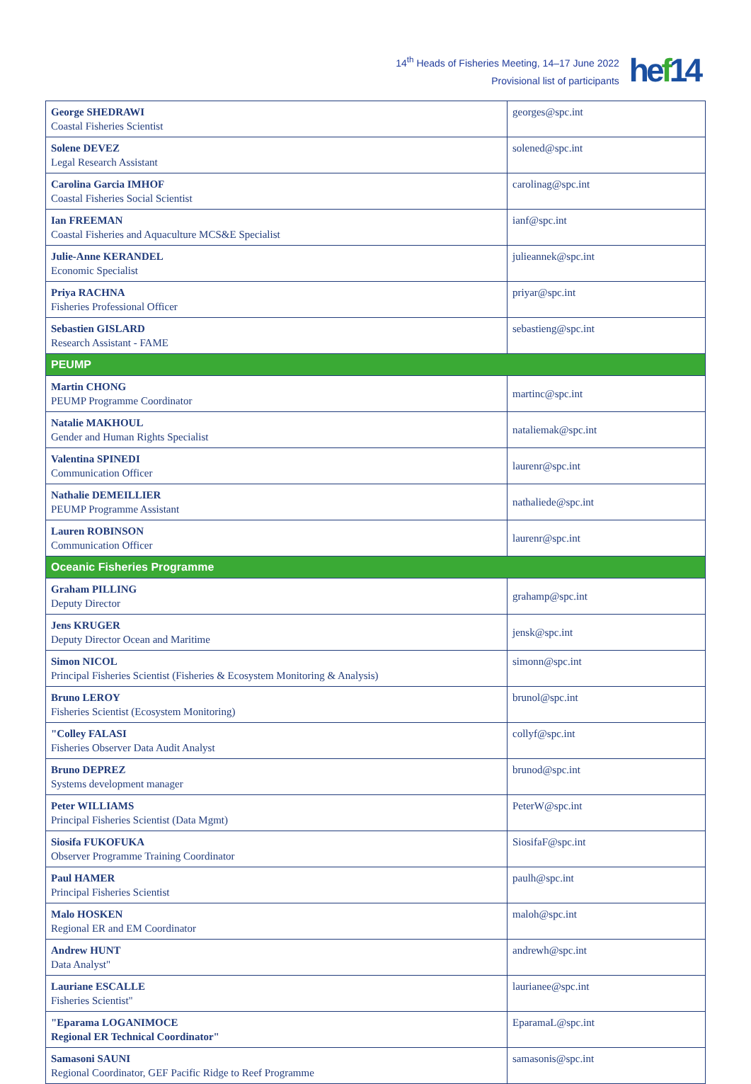14<sup>th</sup> Heads of Fisheries Meeting, 14–17 June 2022
Provisional list of participants
hef14
| George SHEDRAWI Coastal Fisheries Scientist | georges@spc.int |
| Solene DEVEZ Legal Research Assistant | solened@spc.int |
| Carolina Garcia IMHOF Coastal Fisheries Social Scientist | carolinag@spc.int |
| Ian FREEMAN Coastal Fisheries and Aquaculture MCS&E Specialist | ianf@spc.int |
| Julie-Anne KERANDEL Economic Specialist | julieannek@spc.int |
| Priya RACHNA Fisheries Professional Officer | priyar@spc.int |
| Sebastien GISLARD Research Assistant - FAME | sebastieng@spc.int |
| PEUMP | |
| Martin CHONG PEUMP Programme Coordinator | martinc@spc.int |
| Natalie MAKHOUL Gender and Human Rights Specialist | nataliemak@spc.int |
| Valentina SPINEDI Communication Officer | laurenr@spc.int |
| Nathalie DEMEILLIER PEUMP Programme Assistant | nathaliede@spc.int |
| Lauren ROBINSON Communication Officer | laurenr@spc.int |
| Oceanic Fisheries Programme | |
| Graham PILLING Deputy Director | grahamp@spc.int |
| Jens KRUGER Deputy Director Ocean and Maritime | jensk@spc.int |
| Simon NICOL Principal Fisheries Scientist (Fisheries & Ecosystem Monitoring & Analysis) | simonn@spc.int |
| Bruno LEROY Fisheries Scientist (Ecosystem Monitoring) | brunol@spc.int |
| "Colley FALASI Fisheries Observer Data Audit Analyst | collyf@spc.int |
| Bruno DEPREZ Systems development manager | brunod@spc.int |
| Peter WILLIAMS Principal Fisheries Scientist (Data Mgmt) | PeterW@spc.int |
| Siosifa FUKOFUKA Observer Programme Training Coordinator | SiosifaF@spc.int |
| Paul HAMER Principal Fisheries Scientist | paulh@spc.int |
| Malo HOSKEN Regional ER and EM Coordinator | maloh@spc.int |
| Andrew HUNT Data Analyst" | andrewh@spc.int |
| Lauriane ESCALLE Fisheries Scientist" | laurianee@spc.int |
| "Eparama LOGANIMOCE Regional ER Technical Coordinator" | EparamaL@spc.int |
| Samasoni SAUNI Regional Coordinator, GEF Pacific Ridge to Reef Programme | samasonis@spc.int |